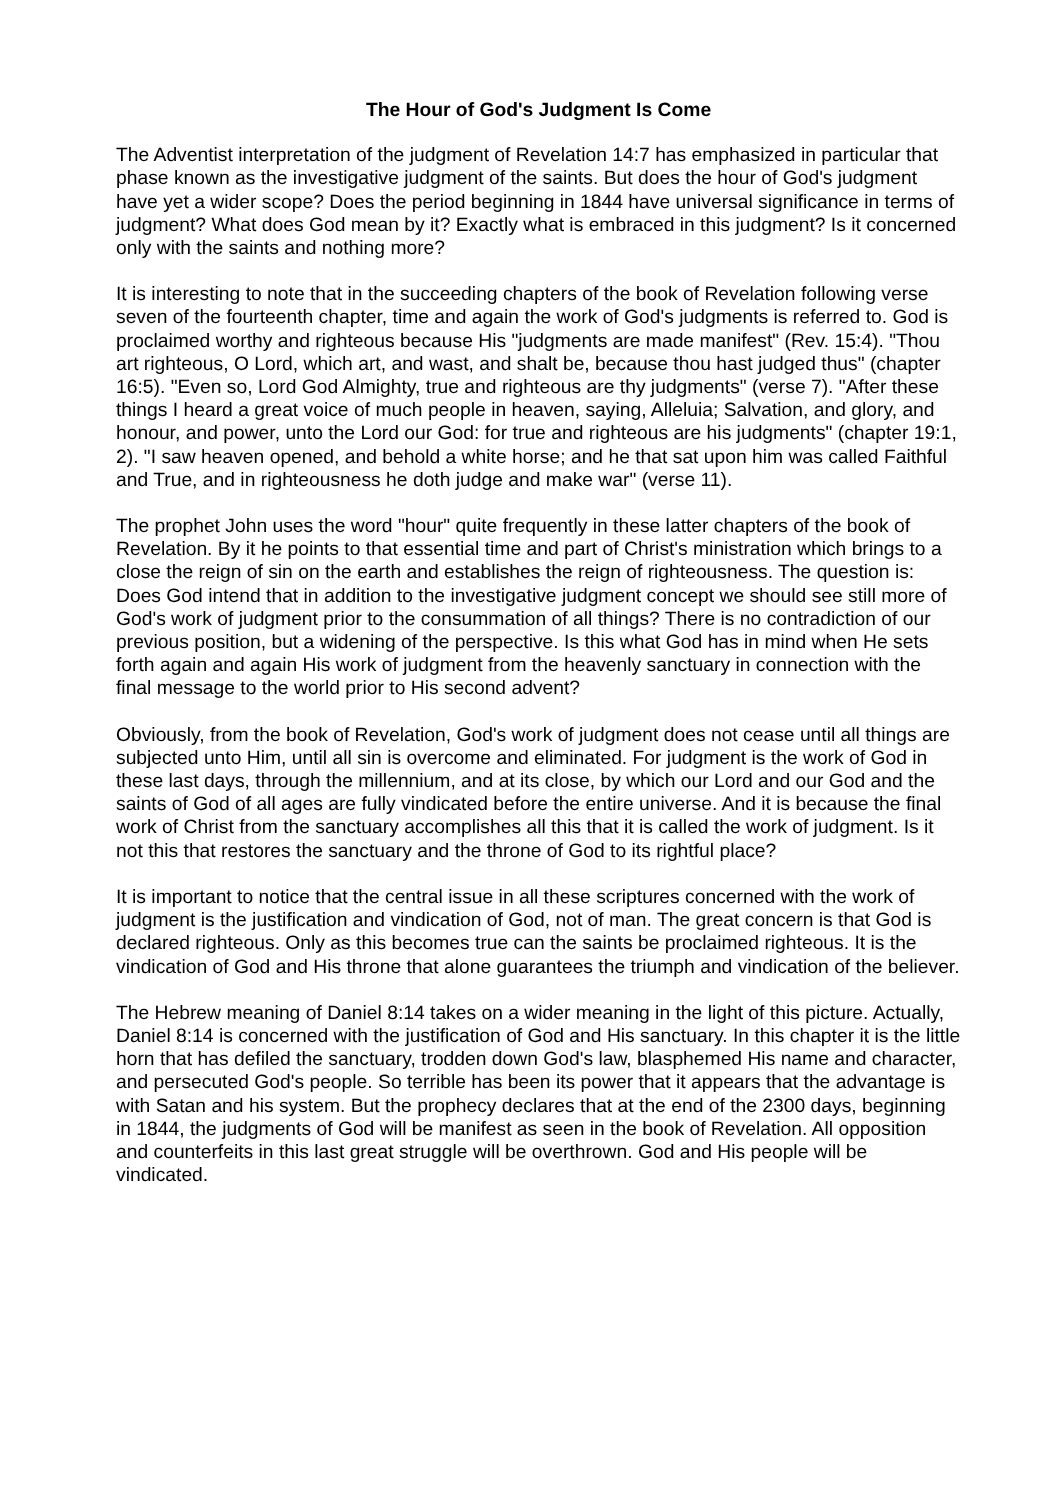The Hour of God's Judgment Is Come
The Adventist interpretation of the judgment of Revelation 14:7 has emphasized in particular that phase known as the investigative judgment of the saints. But does the hour of God's judgment have yet a wider scope? Does the period beginning in 1844 have universal significance in terms of judgment? What does God mean by it? Exactly what is embraced in this judgment? Is it concerned only with the saints and nothing more?
It is interesting to note that in the succeeding chapters of the book of Revelation following verse seven of the fourteenth chapter, time and again the work of God's judgments is referred to. God is proclaimed worthy and righteous because His "judgments are made manifest" (Rev. 15:4). "Thou art righteous, O Lord, which art, and wast, and shalt be, because thou hast judged thus" (chapter 16:5). "Even so, Lord God Almighty, true and righteous are thy judgments" (verse 7). "After these things I heard a great voice of much people in heaven, saying, Alleluia; Salvation, and glory, and honour, and power, unto the Lord our God: for true and righteous are his judgments" (chapter 19:1, 2). "I saw heaven opened, and behold a white horse; and he that sat upon him was called Faithful and True, and in righteousness he doth judge and make war" (verse 11).
The prophet John uses the word "hour" quite frequently in these latter chapters of the book of Revelation. By it he points to that essential time and part of Christ's ministration which brings to a close the reign of sin on the earth and establishes the reign of righteousness. The question is: Does God intend that in addition to the investigative judgment concept we should see still more of God's work of judgment prior to the consummation of all things? There is no contradiction of our previous position, but a widening of the perspective. Is this what God has in mind when He sets forth again and again His work of judgment from the heavenly sanctuary in connection with the final message to the world prior to His second advent?
Obviously, from the book of Revelation, God's work of judgment does not cease until all things are subjected unto Him, until all sin is overcome and eliminated. For judgment is the work of God in these last days, through the millennium, and at its close, by which our Lord and our God and the saints of God of all ages are fully vindicated before the entire universe. And it is because the final work of Christ from the sanctuary accomplishes all this that it is called the work of judgment. Is it not this that restores the sanctuary and the throne of God to its rightful place?
It is important to notice that the central issue in all these scriptures concerned with the work of judgment is the justification and vindication of God, not of man. The great concern is that God is declared righteous. Only as this becomes true can the saints be proclaimed righteous. It is the vindication of God and His throne that alone guarantees the triumph and vindication of the believer.
The Hebrew meaning of Daniel 8:14 takes on a wider meaning in the light of this picture. Actually, Daniel 8:14 is concerned with the justification of God and His sanctuary. In this chapter it is the little horn that has defiled the sanctuary, trodden down God's law, blasphemed His name and character, and persecuted God's people. So terrible has been its power that it appears that the advantage is with Satan and his system. But the prophecy declares that at the end of the 2300 days, beginning in 1844, the judgments of God will be manifest as seen in the book of Revelation. All opposition and counterfeits in this last great struggle will be overthrown. God and His people will be vindicated.